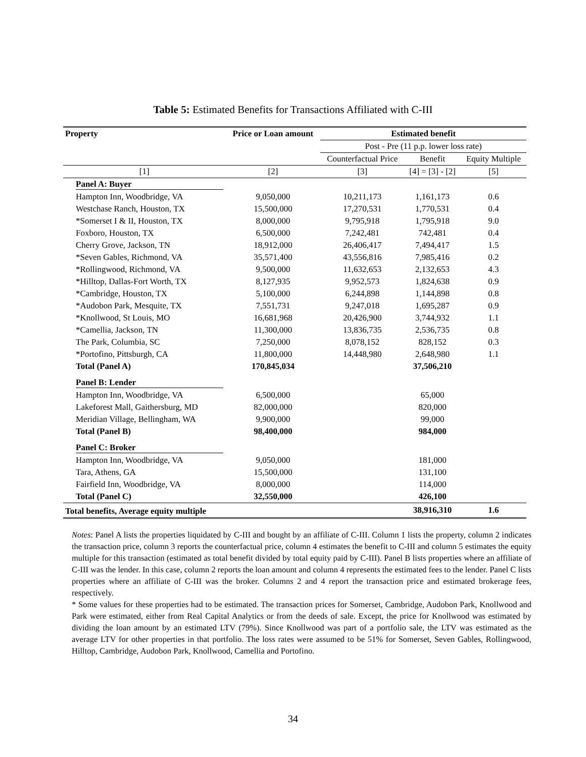Table 5: Estimated Benefits for Transactions Affiliated with C-III
| Property | Price or Loan amount | Estimated benefit | | |
| --- | --- | --- | --- | --- |
| | | Post - Pre (11 p.p. lower loss rate) | | |
| | | Counterfactual Price | Benefit | Equity Multiple |
| [1] | [2] | [3] | [4] = [3] - [2] | [5] |
| Panel A: Buyer | | | | |
| Hampton Inn, Woodbridge, VA | 9,050,000 | 10,211,173 | 1,161,173 | 0.6 |
| Westchase Ranch, Houston, TX | 15,500,000 | 17,270,531 | 1,770,531 | 0.4 |
| *Somerset I & II, Houston, TX | 8,000,000 | 9,795,918 | 1,795,918 | 9.0 |
| Foxboro, Houston, TX | 6,500,000 | 7,242,481 | 742,481 | 0.4 |
| Cherry Grove, Jackson, TN | 18,912,000 | 26,406,417 | 7,494,417 | 1.5 |
| *Seven Gables, Richmond, VA | 35,571,400 | 43,556,816 | 7,985,416 | 0.2 |
| *Rollingwood, Richmond, VA | 9,500,000 | 11,632,653 | 2,132,653 | 4.3 |
| *Hilltop, Dallas-Fort Worth, TX | 8,127,935 | 9,952,573 | 1,824,638 | 0.9 |
| *Cambridge, Houston, TX | 5,100,000 | 6,244,898 | 1,144,898 | 0.8 |
| *Audobon Park, Mesquite, TX | 7,551,731 | 9,247,018 | 1,695,287 | 0.9 |
| *Knollwood, St Louis, MO | 16,681,968 | 20,426,900 | 3,744,932 | 1.1 |
| *Camellia, Jackson, TN | 11,300,000 | 13,836,735 | 2,536,735 | 0.8 |
| The Park, Columbia, SC | 7,250,000 | 8,078,152 | 828,152 | 0.3 |
| *Portofino, Pittsburgh, CA | 11,800,000 | 14,448,980 | 2,648,980 | 1.1 |
| Total (Panel A) | 170,845,034 | | 37,506,210 | |
| Panel B: Lender | | | | |
| Hampton Inn, Woodbridge, VA | 6,500,000 | | 65,000 | |
| Lakeforest Mall, Gaithersburg, MD | 82,000,000 | | 820,000 | |
| Meridian Village, Bellingham, WA | 9,900,000 | | 99,000 | |
| Total (Panel B) | 98,400,000 | | 984,000 | |
| Panel C: Broker | | | | |
| Hampton Inn, Woodbridge, VA | 9,050,000 | | 181,000 | |
| Tara, Athens, GA | 15,500,000 | | 131,100 | |
| Fairfield Inn, Woodbridge, VA | 8,000,000 | | 114,000 | |
| Total (Panel C) | 32,550,000 | | 426,100 | |
| Total benefits, Average equity multiple | | | 38,916,310 | 1.6 |
Notes: Panel A lists the properties liquidated by C-III and bought by an affiliate of C-III. Column 1 lists the property, column 2 indicates the transaction price, column 3 reports the counterfactual price, column 4 estimates the benefit to C-III and column 5 estimates the equity multiple for this transaction (estimated as total benefit divided by total equity paid by C-III). Panel B lists properties where an affiliate of C-III was the lender. In this case, column 2 reports the loan amount and column 4 represents the estimated fees to the lender. Panel C lists properties where an affiliate of C-III was the broker. Columns 2 and 4 report the transaction price and estimated brokerage fees, respectively.
* Some values for these properties had to be estimated. The transaction prices for Somerset, Cambridge, Audobon Park, Knollwood and Park were estimated, either from Real Capital Analytics or from the deeds of sale. Except, the price for Knollwood was estimated by dividing the loan amount by an estimated LTV (79%). Since Knollwood was part of a portfolio sale, the LTV was estimated as the average LTV for other properties in that portfolio. The loss rates were assumed to be 51% for Somerset, Seven Gables, Rollingwood, Hilltop, Cambridge, Audobon Park, Knollwood, Camellia and Portofino.
34